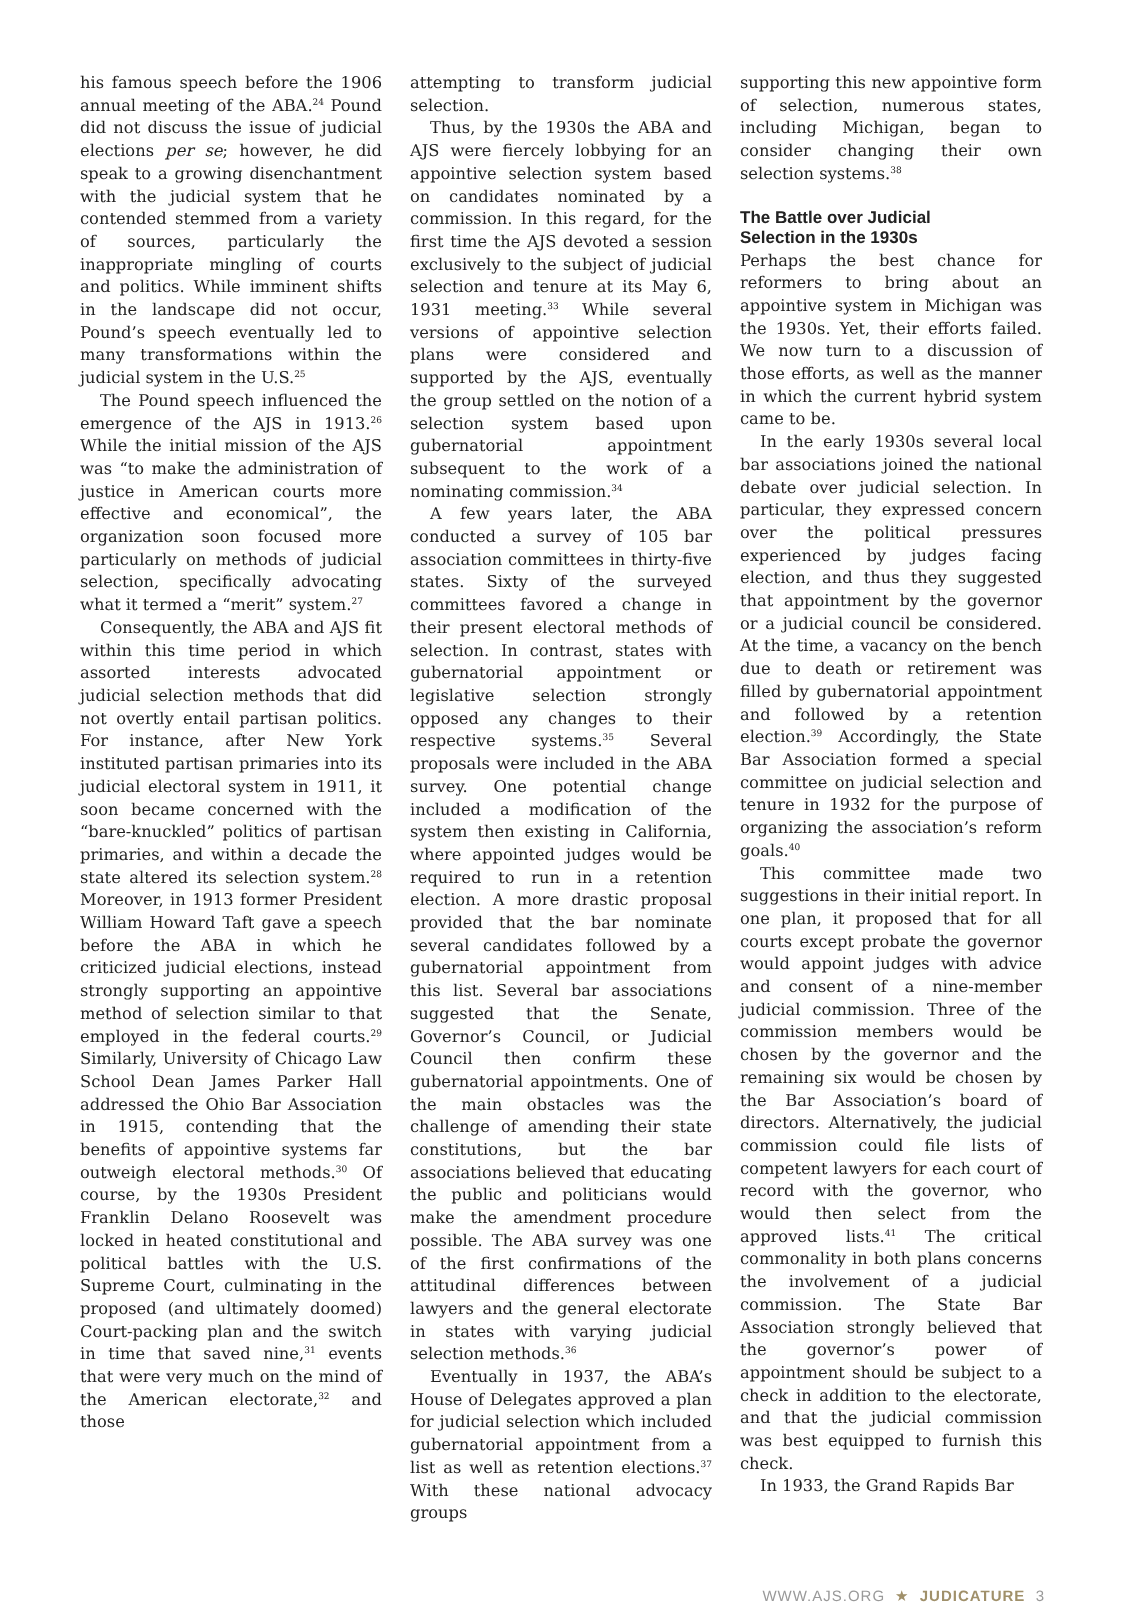his famous speech before the 1906 annual meeting of the ABA.<sup>24</sup> Pound did not discuss the issue of judicial elections per se; however, he did speak to a growing disenchantment with the judicial system that he contended stemmed from a variety of sources, particularly the inappropriate mingling of courts and politics. While imminent shifts in the landscape did not occur, Pound’s speech eventually led to many transformations within the judicial system in the U.S.<sup>25</sup>
The Pound speech influenced the emergence of the AJS in 1913.<sup>26</sup> While the initial mission of the AJS was “to make the administration of justice in American courts more effective and economical”, the organization soon focused more particularly on methods of judicial selection, specifically advocating what it termed a “merit” system.<sup>27</sup>
Consequently, the ABA and AJS fit within this time period in which assorted interests advocated judicial selection methods that did not overtly entail partisan politics. For instance, after New York instituted partisan primaries into its judicial electoral system in 1911, it soon became concerned with the “bare-knuckled” politics of partisan primaries, and within a decade the state altered its selection system.<sup>28</sup> Moreover, in 1913 former President William Howard Taft gave a speech before the ABA in which he criticized judicial elections, instead strongly supporting an appointive method of selection similar to that employed in the federal courts.<sup>29</sup> Similarly, University of Chicago Law School Dean James Parker Hall addressed the Ohio Bar Association in 1915, contending that the benefits of appointive systems far outweigh electoral methods.<sup>30</sup> Of course, by the 1930s President Franklin Delano Roosevelt was locked in heated constitutional and political battles with the U.S. Supreme Court, culminating in the proposed (and ultimately doomed) Court-packing plan and the switch in time that saved nine,<sup>31</sup> events that were very much on the mind of the American electorate,<sup>32</sup> and those
attempting to transform judicial selection.
Thus, by the 1930s the ABA and AJS were fiercely lobbying for an appointive selection system based on candidates nominated by a commission. In this regard, for the first time the AJS devoted a session exclusively to the subject of judicial selection and tenure at its May 6, 1931 meeting.<sup>33</sup> While several versions of appointive selection plans were considered and supported by the AJS, eventually the group settled on the notion of a selection system based upon gubernatorial appointment subsequent to the work of a nominating commission.<sup>34</sup>
A few years later, the ABA conducted a survey of 105 bar association committees in thirty-five states. Sixty of the surveyed committees favored a change in their present electoral methods of selection. In contrast, states with gubernatorial appointment or legislative selection strongly opposed any changes to their respective systems.<sup>35</sup> Several proposals were included in the ABA survey. One potential change included a modification of the system then existing in California, where appointed judges would be required to run in a retention election. A more drastic proposal provided that the bar nominate several candidates followed by a gubernatorial appointment from this list. Several bar associations suggested that the Senate, Governor’s Council, or Judicial Council then confirm these gubernatorial appointments. One of the main obstacles was the challenge of amending their state constitutions, but the bar associations believed that educating the public and politicians would make the amendment procedure possible. The ABA survey was one of the first confirmations of the attitudinal differences between lawyers and the general electorate in states with varying judicial selection methods.<sup>36</sup>
Eventually in 1937, the ABA’s House of Delegates approved a plan for judicial selection which included gubernatorial appointment from a list as well as retention elections.<sup>37</sup> With these national advocacy groups
supporting this new appointive form of selection, numerous states, including Michigan, began to consider changing their own selection systems.<sup>38</sup>
The Battle over Judicial
Selection in the 1930s
Perhaps the best chance for reformers to bring about an appointive system in Michigan was the 1930s. Yet, their efforts failed. We now turn to a discussion of those efforts, as well as the manner in which the current hybrid system came to be.
In the early 1930s several local bar associations joined the national debate over judicial selection. In particular, they expressed concern over the political pressures experienced by judges facing election, and thus they suggested that appointment by the governor or a judicial council be considered. At the time, a vacancy on the bench due to death or retirement was filled by gubernatorial appointment and followed by a retention election.<sup>39</sup> Accordingly, the State Bar Association formed a special committee on judicial selection and tenure in 1932 for the purpose of organizing the association’s reform goals.<sup>40</sup>
This committee made two suggestions in their initial report. In one plan, it proposed that for all courts except probate the governor would appoint judges with advice and consent of a nine-member judicial commission. Three of the commission members would be chosen by the governor and the remaining six would be chosen by the Bar Association’s board of directors. Alternatively, the judicial commission could file lists of competent lawyers for each court of record with the governor, who would then select from the approved lists.<sup>41</sup> The critical commonality in both plans concerns the involvement of a judicial commission. The State Bar Association strongly believed that the governor’s power of appointment should be subject to a check in addition to the electorate, and that the judicial commission was best equipped to furnish this check.
In 1933, the Grand Rapids Bar
WWW.AJS.ORG ★ JUDICATURE 3